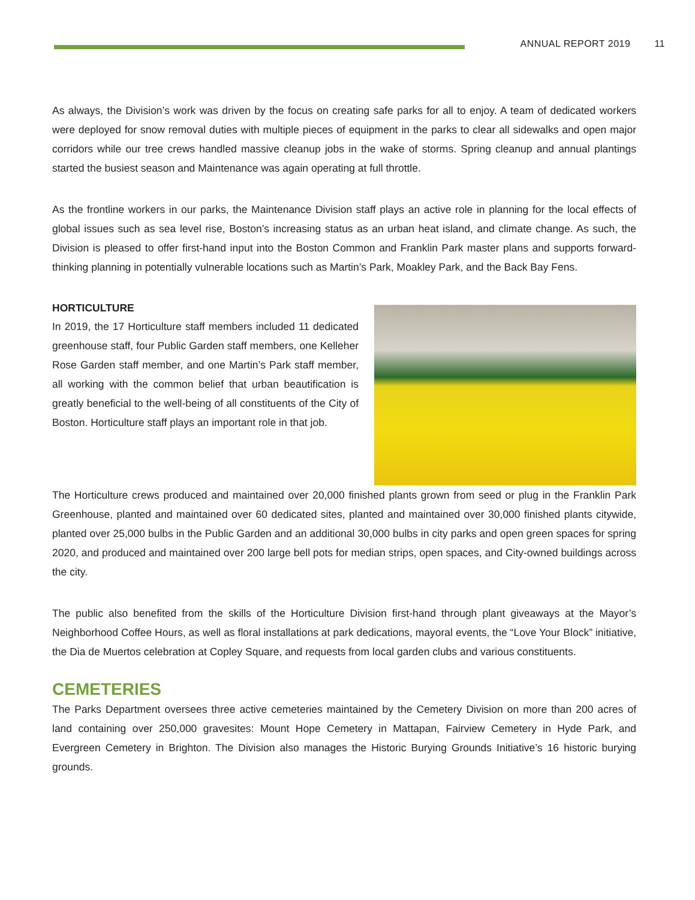ANNUAL REPORT 2019 11
As always, the Division’s work was driven by the focus on creating safe parks for all to enjoy. A team of dedicated workers were deployed for snow removal duties with multiple pieces of equipment in the parks to clear all sidewalks and open major corridors while our tree crews handled massive cleanup jobs in the wake of storms. Spring cleanup and annual plantings started the busiest season and Maintenance was again operating at full throttle.
As the frontline workers in our parks, the Maintenance Division staff plays an active role in planning for the local effects of global issues such as sea level rise, Boston’s increasing status as an urban heat island, and climate change. As such, the Division is pleased to offer first-hand input into the Boston Common and Franklin Park master plans and supports forward-thinking planning in potentially vulnerable locations such as Martin’s Park, Moakley Park, and the Back Bay Fens.
HORTICULTURE
In 2019, the 17 Horticulture staff members included 11 dedicated greenhouse staff, four Public Garden staff members, one Kelleher Rose Garden staff member, and one Martin’s Park staff member, all working with the common belief that urban beautification is greatly beneficial to the well-being of all constituents of the City of Boston. Horticulture staff plays an important role in that job.
The Horticulture crews produced and maintained over 20,000 finished plants grown from seed or plug in the Franklin Park Greenhouse, planted and maintained over 60 dedicated sites, planted and maintained over 30,000 finished plants citywide, planted over 25,000 bulbs in the Public Garden and an additional 30,000 bulbs in city parks and open green spaces for spring 2020, and produced and maintained over 200 large bell pots for median strips, open spaces, and City-owned buildings across the city.
The public also benefited from the skills of the Horticulture Division first-hand through plant giveaways at the Mayor’s Neighborhood Coffee Hours, as well as floral installations at park dedications, mayoral events, the “Love Your Block” initiative, the Dia de Muertos celebration at Copley Square, and requests from local garden clubs and various constituents.
CEMETERIES
The Parks Department oversees three active cemeteries maintained by the Cemetery Division on more than 200 acres of land containing over 250,000 gravesites: Mount Hope Cemetery in Mattapan, Fairview Cemetery in Hyde Park, and Evergreen Cemetery in Brighton. The Division also manages the Historic Burying Grounds Initiative’s 16 historic burying grounds.